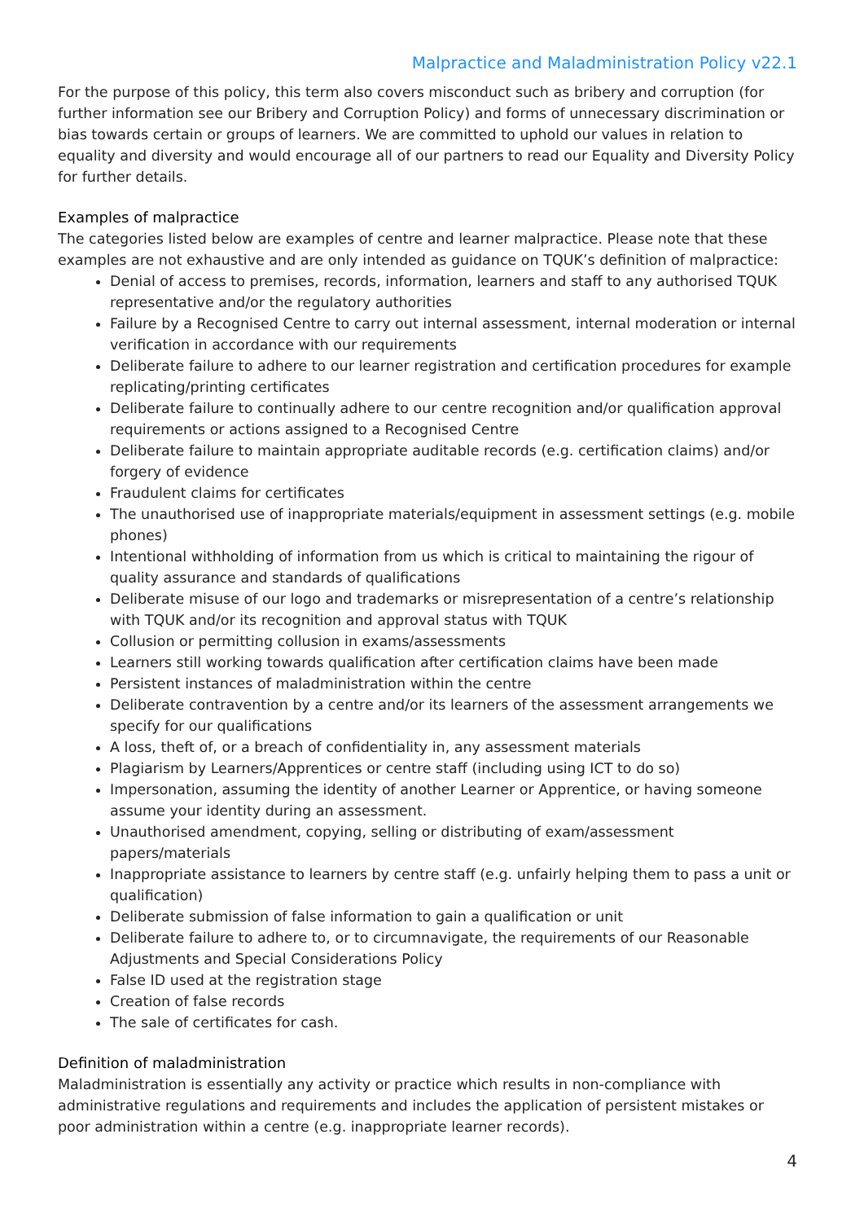Malpractice and Maladministration Policy v22.1
For the purpose of this policy, this term also covers misconduct such as bribery and corruption (for further information see our Bribery and Corruption Policy) and forms of unnecessary discrimination or bias towards certain or groups of learners. We are committed to uphold our values in relation to equality and diversity and would encourage all of our partners to read our Equality and Diversity Policy for further details.
Examples of malpractice
The categories listed below are examples of centre and learner malpractice. Please note that these examples are not exhaustive and are only intended as guidance on TQUK’s definition of malpractice:
Denial of access to premises, records, information, learners and staff to any authorised TQUK representative and/or the regulatory authorities
Failure by a Recognised Centre to carry out internal assessment, internal moderation or internal verification in accordance with our requirements
Deliberate failure to adhere to our learner registration and certification procedures for example replicating/printing certificates
Deliberate failure to continually adhere to our centre recognition and/or qualification approval requirements or actions assigned to a Recognised Centre
Deliberate failure to maintain appropriate auditable records (e.g. certification claims) and/or forgery of evidence
Fraudulent claims for certificates
The unauthorised use of inappropriate materials/equipment in assessment settings (e.g. mobile phones)
Intentional withholding of information from us which is critical to maintaining the rigour of quality assurance and standards of qualifications
Deliberate misuse of our logo and trademarks or misrepresentation of a centre’s relationship with TQUK and/or its recognition and approval status with TQUK
Collusion or permitting collusion in exams/assessments
Learners still working towards qualification after certification claims have been made
Persistent instances of maladministration within the centre
Deliberate contravention by a centre and/or its learners of the assessment arrangements we specify for our qualifications
A loss, theft of, or a breach of confidentiality in, any assessment materials
Plagiarism by Learners/Apprentices or centre staff (including using ICT to do so)
Impersonation, assuming the identity of another Learner or Apprentice, or having someone assume your identity during an assessment.
Unauthorised amendment, copying, selling or distributing of exam/assessment papers/materials
Inappropriate assistance to learners by centre staff (e.g. unfairly helping them to pass a unit or qualification)
Deliberate submission of false information to gain a qualification or unit
Deliberate failure to adhere to, or to circumnavigate, the requirements of our Reasonable Adjustments and Special Considerations Policy
False ID used at the registration stage
Creation of false records
The sale of certificates for cash.
Definition of maladministration
Maladministration is essentially any activity or practice which results in non-compliance with administrative regulations and requirements and includes the application of persistent mistakes or poor administration within a centre (e.g. inappropriate learner records).
4